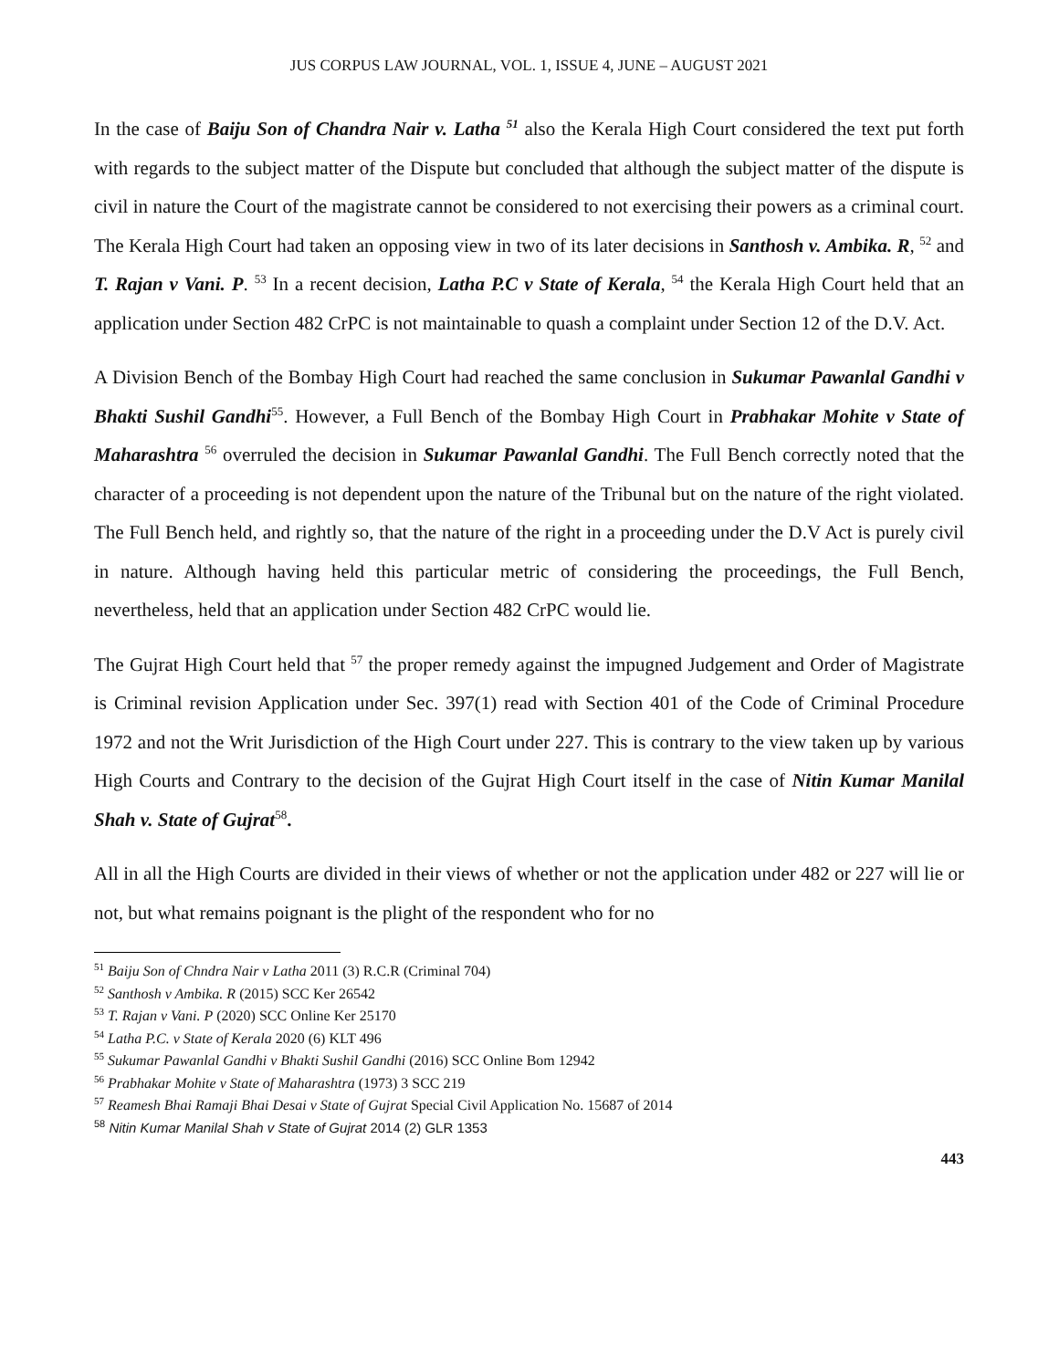JUS CORPUS LAW JOURNAL, VOL. 1, ISSUE 4, JUNE – AUGUST 2021
In the case of Baiju Son of Chandra Nair v. Latha <sup>51</sup> also the Kerala High Court considered the text put forth with regards to the subject matter of the Dispute but concluded that although the subject matter of the dispute is civil in nature the Court of the magistrate cannot be considered to not exercising their powers as a criminal court. The Kerala High Court had taken an opposing view in two of its later decisions in Santhosh v. Ambika. R, <sup>52</sup> and T. Rajan v Vani. P. <sup>53</sup> In a recent decision, Latha P.C v State of Kerala, <sup>54</sup> the Kerala High Court held that an application under Section 482 CrPC is not maintainable to quash a complaint under Section 12 of the D.V. Act.
A Division Bench of the Bombay High Court had reached the same conclusion in Sukumar Pawanlal Gandhi v Bhakti Sushil Gandhi<sup>55</sup>. However, a Full Bench of the Bombay High Court in Prabhakar Mohite v State of Maharashtra <sup>56</sup> overruled the decision in Sukumar Pawanlal Gandhi. The Full Bench correctly noted that the character of a proceeding is not dependent upon the nature of the Tribunal but on the nature of the right violated. The Full Bench held, and rightly so, that the nature of the right in a proceeding under the D.V Act is purely civil in nature. Although having held this particular metric of considering the proceedings, the Full Bench, nevertheless, held that an application under Section 482 CrPC would lie.
The Gujrat High Court held that <sup>57</sup> the proper remedy against the impugned Judgement and Order of Magistrate is Criminal revision Application under Sec. 397(1) read with Section 401 of the Code of Criminal Procedure 1972 and not the Writ Jurisdiction of the High Court under 227. This is contrary to the view taken up by various High Courts and Contrary to the decision of the Gujrat High Court itself in the case of Nitin Kumar Manilal Shah v. State of Gujrat<sup>58</sup>.
All in all the High Courts are divided in their views of whether or not the application under 482 or 227 will lie or not, but what remains poignant is the plight of the respondent who for no
<sup>51</sup> Baiju Son of Chndra Nair v Latha 2011 (3) R.C.R (Criminal 704)
<sup>52</sup> Santhosh v Ambika. R (2015) SCC Ker 26542
<sup>53</sup> T. Rajan v Vani. P (2020) SCC Online Ker 25170
<sup>54</sup> Latha P.C. v State of Kerala 2020 (6) KLT 496
<sup>55</sup> Sukumar Pawanlal Gandhi v Bhakti Sushil Gandhi (2016) SCC Online Bom 12942
<sup>56</sup> Prabhakar Mohite v State of Maharashtra (1973) 3 SCC 219
<sup>57</sup> Reamesh Bhai Ramaji Bhai Desai v State of Gujrat Special Civil Application No. 15687 of 2014
<sup>58</sup> Nitin Kumar Manilal Shah v State of Gujrat 2014 (2) GLR 1353
443